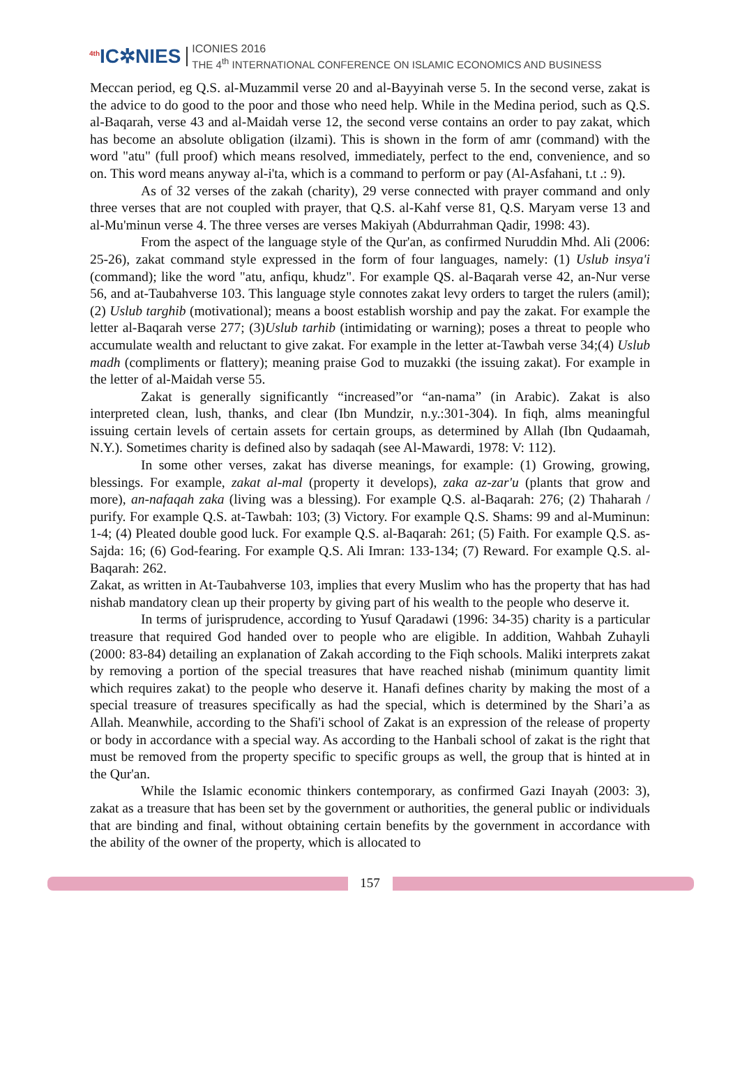<sup>4th</sup>IC✲NIES
ICONIES 2016
THE 4<sup>th</sup> INTERNATIONAL CONFERENCE ON ISLAMIC ECONOMICS AND BUSINESS
Meccan period, eg Q.S. al-Muzammil verse 20 and al-Bayyinah verse 5. In the second verse, zakat is the advice to do good to the poor and those who need help. While in the Medina period, such as Q.S. al-Baqarah, verse 43 and al-Maidah verse 12, the second verse contains an order to pay zakat, which has become an absolute obligation (ilzami). This is shown in the form of amr (command) with the word "atu" (full proof) which means resolved, immediately, perfect to the end, convenience, and so on. This word means anyway al-i'ta, which is a command to perform or pay (Al-Asfahani, t.t .: 9).
As of 32 verses of the zakah (charity), 29 verse connected with prayer command and only three verses that are not coupled with prayer, that Q.S. al-Kahf verse 81, Q.S. Maryam verse 13 and al-Mu'minun verse 4. The three verses are verses Makiyah (Abdurrahman Qadir, 1998: 43).
From the aspect of the language style of the Qur'an, as confirmed Nuruddin Mhd. Ali (2006: 25-26), zakat command style expressed in the form of four languages, namely: (1) Uslub insya'i (command); like the word "atu, anfiqu, khudz". For example QS. al-Baqarah verse 42, an-Nur verse 56, and at-Taubahverse 103. This language style connotes zakat levy orders to target the rulers (amil); (2) Uslub targhib (motivational); means a boost establish worship and pay the zakat. For example the letter al-Baqarah verse 277; (3)Uslub tarhib (intimidating or warning); poses a threat to people who accumulate wealth and reluctant to give zakat. For example in the letter at-Tawbah verse 34;(4) Uslub madh (compliments or flattery); meaning praise God to muzakki (the issuing zakat). For example in the letter of al-Maidah verse 55.
Zakat is generally significantly “increased”or “an-nama” (in Arabic). Zakat is also interpreted clean, lush, thanks, and clear (Ibn Mundzir, n.y.:301-304). In fiqh, alms meaningful issuing certain levels of certain assets for certain groups, as determined by Allah (Ibn Qudaamah, N.Y.). Sometimes charity is defined also by sadaqah (see Al-Mawardi, 1978: V: 112).
In some other verses, zakat has diverse meanings, for example: (1) Growing, growing, blessings. For example, zakat al-mal (property it develops), zaka az-zar'u (plants that grow and more), an-nafaqah zaka (living was a blessing). For example Q.S. al-Baqarah: 276; (2) Thaharah / purify. For example Q.S. at-Tawbah: 103; (3) Victory. For example Q.S. Shams: 99 and al-Muminun: 1-4; (4) Pleated double good luck. For example Q.S. al-Baqarah: 261; (5) Faith. For example Q.S. as-Sajda: 16; (6) God-fearing. For example Q.S. Ali Imran: 133-134; (7) Reward. For example Q.S. al-Baqarah: 262.
Zakat, as written in At-Taubahverse 103, implies that every Muslim who has the property that has had nishab mandatory clean up their property by giving part of his wealth to the people who deserve it.
In terms of jurisprudence, according to Yusuf Qaradawi (1996: 34-35) charity is a particular treasure that required God handed over to people who are eligible. In addition, Wahbah Zuhayli (2000: 83-84) detailing an explanation of Zakah according to the Fiqh schools. Maliki interprets zakat by removing a portion of the special treasures that have reached nishab (minimum quantity limit which requires zakat) to the people who deserve it. Hanafi defines charity by making the most of a special treasure of treasures specifically as had the special, which is determined by the Shari’a as Allah. Meanwhile, according to the Shafi'i school of Zakat is an expression of the release of property or body in accordance with a special way. As according to the Hanbali school of zakat is the right that must be removed from the property specific to specific groups as well, the group that is hinted at in the Qur'an.
While the Islamic economic thinkers contemporary, as confirmed Gazi Inayah (2003: 3), zakat as a treasure that has been set by the government or authorities, the general public or individuals that are binding and final, without obtaining certain benefits by the government in accordance with the ability of the owner of the property, which is allocated to
157